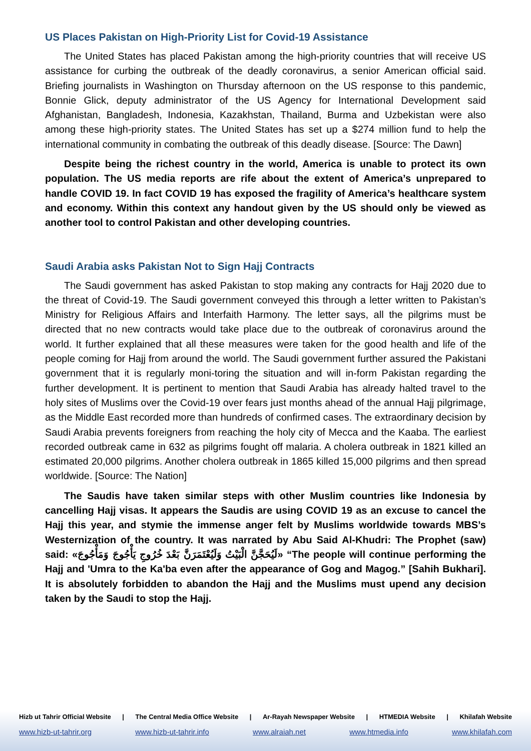US Places Pakistan on High-Priority List for Covid-19 Assistance
The United States has placed Pakistan among the high-priority countries that will receive US assistance for curbing the outbreak of the deadly coronavirus, a senior American official said. Briefing journalists in Washington on Thursday afternoon on the US response to this pandemic, Bonnie Glick, deputy administrator of the US Agency for International Development said Afghanistan, Bangladesh, Indonesia, Kazakhstan, Thailand, Burma and Uzbekistan were also among these high-priority states. The United States has set up a $274 million fund to help the international community in combating the outbreak of this deadly disease. [Source: The Dawn]
Despite being the richest country in the world, America is unable to protect its own population. The US media reports are rife about the extent of America’s unprepared to handle COVID 19. In fact COVID 19 has exposed the fragility of America’s healthcare system and economy. Within this context any handout given by the US should only be viewed as another tool to control Pakistan and other developing countries.
Saudi Arabia asks Pakistan Not to Sign Hajj Contracts
The Saudi government has asked Pakistan to stop making any contracts for Hajj 2020 due to the threat of Covid-19. The Saudi government conveyed this through a letter written to Pakistan’s Ministry for Religious Affairs and Interfaith Harmony. The letter says, all the pilgrims must be directed that no new contracts would take place due to the outbreak of coronavirus around the world. It further explained that all these measures were taken for the good health and life of the people coming for Hajj from around the world. The Saudi government further assured the Pakistani government that it is regularly moni-toring the situation and will in-form Pakistan regarding the further development. It is pertinent to mention that Saudi Arabia has already halted travel to the holy sites of Muslims over the Covid-19 over fears just months ahead of the annual Hajj pilgrimage, as the Middle East recorded more than hundreds of confirmed cases. The extraordinary decision by Saudi Arabia prevents foreigners from reaching the holy city of Mecca and the Kaaba. The earliest recorded outbreak came in 632 as pilgrims fought off malaria. A cholera outbreak in 1821 killed an estimated 20,000 pilgrims. Another cholera outbreak in 1865 killed 15,000 pilgrims and then spread worldwide. [Source: The Nation]
The Saudis have taken similar steps with other Muslim countries like Indonesia by cancelling Hajj visas. It appears the Saudis are using COVID 19 as an excuse to cancel the Hajj this year, and stymie the immense anger felt by Muslims worldwide towards MBS’s Westernization of the country. It was narrated by Abu Said Al-Khudri: The Prophet (saw) said: «لَيُحَجَّنَّ الْبَيْتُ وَلَيُعْتَمَرَنَّ بَعْدَ خُرُوجِ يَأْجُوجَ وَمَأْجُوجَ» “The people will continue performing the Hajj and 'Umra to the Ka'ba even after the appearance of Gog and Magog.” [Sahih Bukhari]. It is absolutely forbidden to abandon the Hajj and the Muslims must upend any decision taken by the Saudi to stop the Hajj.
Hizb ut Tahrir Official Website | The Central Media Office Website | Ar-Rayah Newspaper Website | HTMEDIA Website | Khilafah Website
www.hizb-ut-tahrir.org www.hizb-ut-tahrir.info www.alraiah.net www.htmedia.info www.khilafah.com